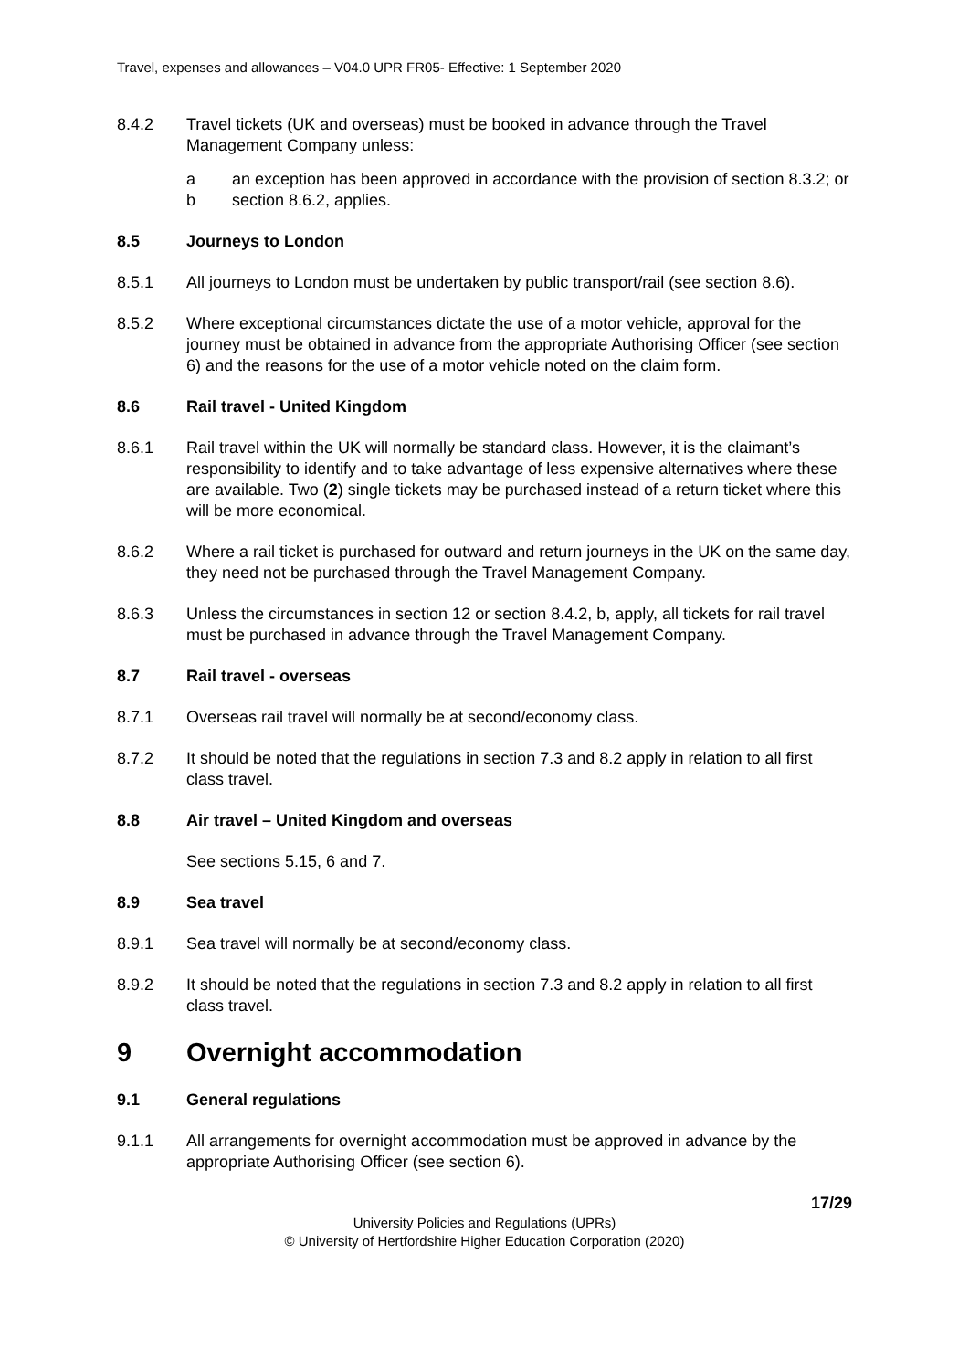Travel, expenses and allowances – V04.0 UPR FR05- Effective: 1 September 2020
8.4.2 Travel tickets (UK and overseas) must be booked in advance through the Travel Management Company unless:
a an exception has been approved in accordance with the provision of section 8.3.2; or
b section 8.6.2, applies.
8.5 Journeys to London
8.5.1 All journeys to London must be undertaken by public transport/rail (see section 8.6).
8.5.2 Where exceptional circumstances dictate the use of a motor vehicle, approval for the journey must be obtained in advance from the appropriate Authorising Officer (see section 6) and the reasons for the use of a motor vehicle noted on the claim form.
8.6 Rail travel - United Kingdom
8.6.1 Rail travel within the UK will normally be standard class. However, it is the claimant’s responsibility to identify and to take advantage of less expensive alternatives where these are available. Two (2) single tickets may be purchased instead of a return ticket where this will be more economical.
8.6.2 Where a rail ticket is purchased for outward and return journeys in the UK on the same day, they need not be purchased through the Travel Management Company.
8.6.3 Unless the circumstances in section 12 or section 8.4.2, b, apply, all tickets for rail travel must be purchased in advance through the Travel Management Company.
8.7 Rail travel - overseas
8.7.1 Overseas rail travel will normally be at second/economy class.
8.7.2 It should be noted that the regulations in section 7.3 and 8.2 apply in relation to all first class travel.
8.8 Air travel – United Kingdom and overseas
See sections 5.15, 6 and 7.
8.9 Sea travel
8.9.1 Sea travel will normally be at second/economy class.
8.9.2 It should be noted that the regulations in section 7.3 and 8.2 apply in relation to all first class travel.
9 Overnight accommodation
9.1 General regulations
9.1.1 All arrangements for overnight accommodation must be approved in advance by the appropriate Authorising Officer (see section 6).
17/29
University Policies and Regulations (UPRs)
© University of Hertfordshire Higher Education Corporation (2020)